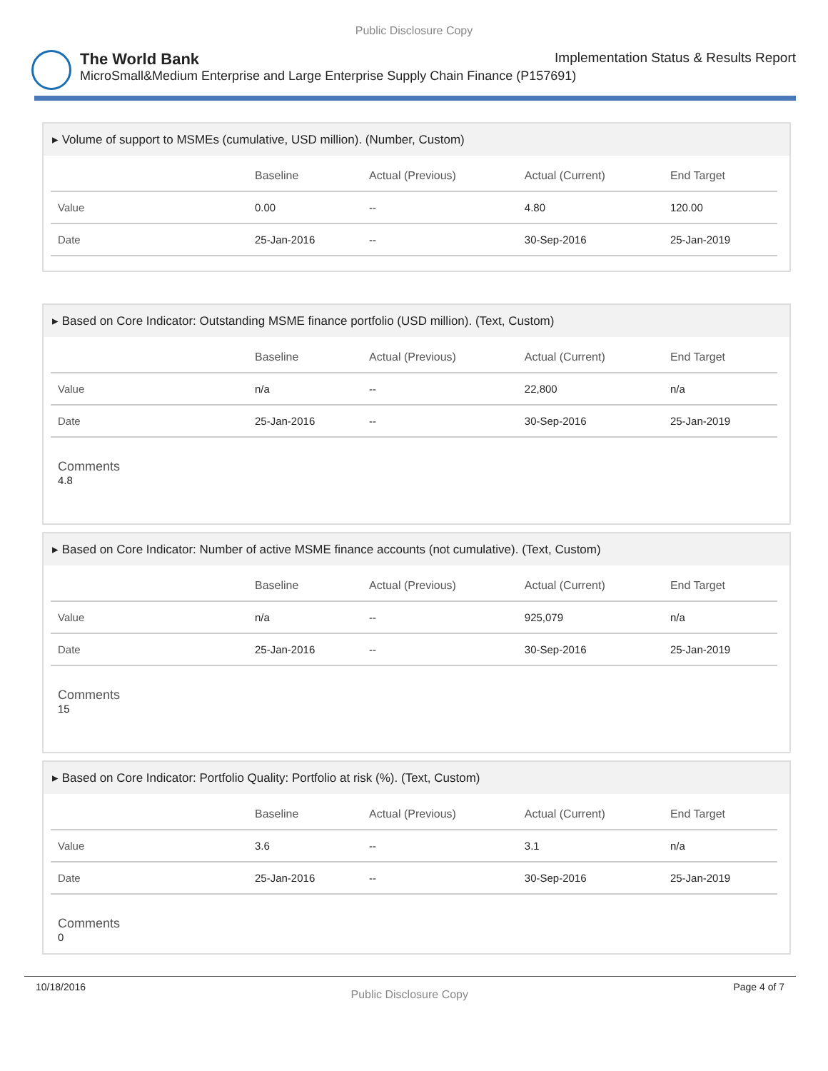Public Disclosure Copy
The World Bank Implementation Status & Results Report
MicroSmall&Medium Enterprise and Large Enterprise Supply Chain Finance (P157691)
▸ Volume of support to MSMEs (cumulative, USD million). (Number, Custom)
| | Baseline | Actual (Previous) | Actual (Current) | End Target |
| --- | --- | --- | --- | --- |
| Value | 0.00 | -- | 4.80 | 120.00 |
| Date | 25-Jan-2016 | -- | 30-Sep-2016 | 25-Jan-2019 |
▸ Based on Core Indicator: Outstanding MSME finance portfolio (USD million). (Text, Custom)
| | Baseline | Actual (Previous) | Actual (Current) | End Target |
| --- | --- | --- | --- | --- |
| Value | n/a | -- | 22,800 | n/a |
| Date | 25-Jan-2016 | -- | 30-Sep-2016 | 25-Jan-2019 |
Comments
4.8
▸ Based on Core Indicator: Number of active MSME finance accounts (not cumulative). (Text, Custom)
| | Baseline | Actual (Previous) | Actual (Current) | End Target |
| --- | --- | --- | --- | --- |
| Value | n/a | -- | 925,079 | n/a |
| Date | 25-Jan-2016 | -- | 30-Sep-2016 | 25-Jan-2019 |
Comments
15
▸ Based on Core Indicator: Portfolio Quality: Portfolio at risk (%). (Text, Custom)
| | Baseline | Actual (Previous) | Actual (Current) | End Target |
| --- | --- | --- | --- | --- |
| Value | 3.6 | -- | 3.1 | n/a |
| Date | 25-Jan-2016 | -- | 30-Sep-2016 | 25-Jan-2019 |
Comments
0
10/18/2016 Public Disclosure Copy Page 4 of 7